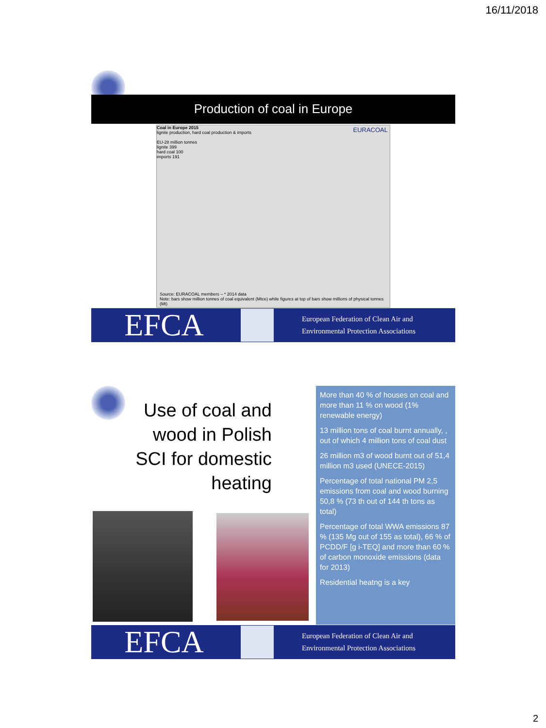16/11/2018
Production of coal in Europe
Coal in Europe 2015
lignite production, hard coal production & imports
EU-28 million tonnes
lignite 399
hard coal 100
imports 191
EURACOAL
Source: EURACOAL members – * 2014 data
Note: bars show million tonnes of coal equivalent (Mtce) while figures at top of bars show millions of physical tonnes (Mt)
EFCA
European Federation of Clean Air and
Environmental Protection Associations
Use of coal and wood in Polish SCI for domestic heating
More than 40 % of houses on coal and more than 11 % on wood (1% renewable energy)
13 million tons of coal burnt annually, , out of which 4 million tons of coal dust
26 million m3 of wood burnt out of 51,4 million m3 used (UNECE-2015)
Percentage of total national PM 2,5 emissions from coal and wood burning 50,8 % (73 th out of 144 th tons as total)
Percentage of total WWA emissions 87 % (135 Mg out of 155 as total), 66 % of PCDD/F [g i-TEQ] and more than 60 % of carbon monoxide emissions (data for 2013)
Residential heatng is a key
EFCA
European Federation of Clean Air and
Environmental Protection Associations
2